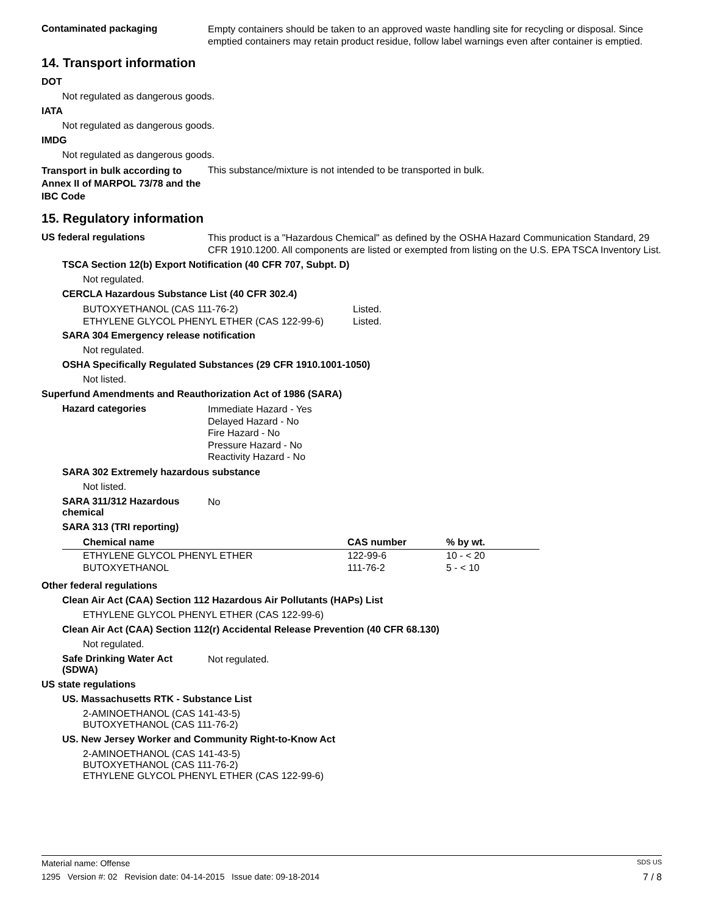Contaminated packaging
Empty containers should be taken to an approved waste handling site for recycling or disposal. Since emptied containers may retain product residue, follow label warnings even after container is emptied.
14. Transport information
DOT
Not regulated as dangerous goods.
IATA
Not regulated as dangerous goods.
IMDG
Not regulated as dangerous goods.
Transport in bulk according to Annex II of MARPOL 73/78 and the IBC Code
This substance/mixture is not intended to be transported in bulk.
15. Regulatory information
US federal regulations
This product is a "Hazardous Chemical" as defined by the OSHA Hazard Communication Standard, 29 CFR 1910.1200. All components are listed or exempted from listing on the U.S. EPA TSCA Inventory List.
TSCA Section 12(b) Export Notification (40 CFR 707, Subpt. D)
Not regulated.
CERCLA Hazardous Substance List (40 CFR 302.4)
| BUTOXYETHANOL (CAS 111-76-2) | Listed. |
| ETHYLENE GLYCOL PHENYL ETHER (CAS 122-99-6) | Listed. |
SARA 304 Emergency release notification
Not regulated.
OSHA Specifically Regulated Substances (29 CFR 1910.1001-1050)
Not listed.
Superfund Amendments and Reauthorization Act of 1986 (SARA)
Hazard categories
Immediate Hazard - Yes
Delayed Hazard - No
Fire Hazard - No
Pressure Hazard - No
Reactivity Hazard - No
SARA 302 Extremely hazardous substance
Not listed.
SARA 311/312 Hazardous chemical
No
SARA 313 (TRI reporting)
| Chemical name | CAS number | % by wt. |
| --- | --- | --- |
| ETHYLENE GLYCOL PHENYL ETHER | 122-99-6 | 10 - < 20 |
| BUTOXYETHANOL | 111-76-2 | 5 - < 10 |
Other federal regulations
Clean Air Act (CAA) Section 112 Hazardous Air Pollutants (HAPs) List
ETHYLENE GLYCOL PHENYL ETHER (CAS 122-99-6)
Clean Air Act (CAA) Section 112(r) Accidental Release Prevention (40 CFR 68.130)
Not regulated.
Safe Drinking Water Act (SDWA)
Not regulated.
US state regulations
US. Massachusetts RTK - Substance List
2-AMINOETHANOL (CAS 141-43-5)
BUTOXYETHANOL (CAS 111-76-2)
US. New Jersey Worker and Community Right-to-Know Act
2-AMINOETHANOL (CAS 141-43-5)
BUTOXYETHANOL (CAS 111-76-2)
ETHYLENE GLYCOL PHENYL ETHER (CAS 122-99-6)
Material name: Offense SDS US
1295 Version #: 02 Revision date: 04-14-2015 Issue date: 09-18-2014 7 / 8